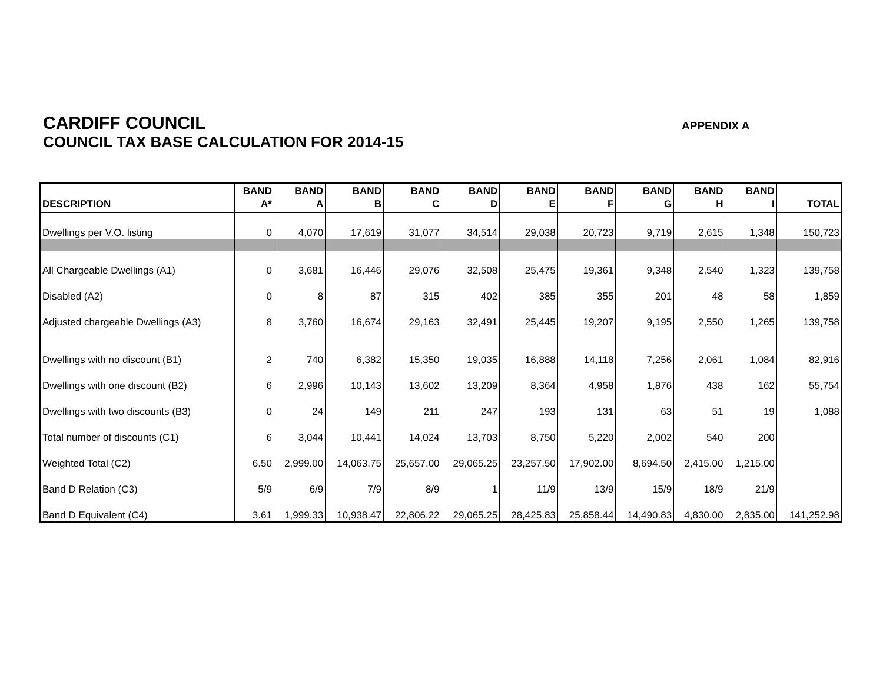CARDIFF COUNCIL
COUNCIL TAX BASE CALCULATION FOR 2014-15
APPENDIX A
| DESCRIPTION | BAND A* | BAND A | BAND B | BAND C | BAND D | BAND E | BAND F | BAND G | BAND H | BAND I | TOTAL |
| --- | --- | --- | --- | --- | --- | --- | --- | --- | --- | --- | --- |
| Dwellings per V.O. listing | 0 | 4,070 | 17,619 | 31,077 | 34,514 | 29,038 | 20,723 | 9,719 | 2,615 | 1,348 | 150,723 |
| All Chargeable Dwellings (A1) | 0 | 3,681 | 16,446 | 29,076 | 32,508 | 25,475 | 19,361 | 9,348 | 2,540 | 1,323 | 139,758 |
| Disabled (A2) | 0 | 8 | 87 | 315 | 402 | 385 | 355 | 201 | 48 | 58 | 1,859 |
| Adjusted chargeable Dwellings (A3) | 8 | 3,760 | 16,674 | 29,163 | 32,491 | 25,445 | 19,207 | 9,195 | 2,550 | 1,265 | 139,758 |
| Dwellings with no discount (B1) | 2 | 740 | 6,382 | 15,350 | 19,035 | 16,888 | 14,118 | 7,256 | 2,061 | 1,084 | 82,916 |
| Dwellings with one discount (B2) | 6 | 2,996 | 10,143 | 13,602 | 13,209 | 8,364 | 4,958 | 1,876 | 438 | 162 | 55,754 |
| Dwellings with two discounts (B3) | 0 | 24 | 149 | 211 | 247 | 193 | 131 | 63 | 51 | 19 | 1,088 |
| Total number of discounts (C1) | 6 | 3,044 | 10,441 | 14,024 | 13,703 | 8,750 | 5,220 | 2,002 | 540 | 200 | |
| Weighted Total (C2) | 6.50 | 2,999.00 | 14,063.75 | 25,657.00 | 29,065.25 | 23,257.50 | 17,902.00 | 8,694.50 | 2,415.00 | 1,215.00 | |
| Band D Relation (C3) | 5/9 | 6/9 | 7/9 | 8/9 | 1 | 11/9 | 13/9 | 15/9 | 18/9 | 21/9 | |
| Band D Equivalent (C4) | 3.61 | 1,999.33 | 10,938.47 | 22,806.22 | 29,065.25 | 28,425.83 | 25,858.44 | 14,490.83 | 4,830.00 | 2,835.00 | 141,252.98 |